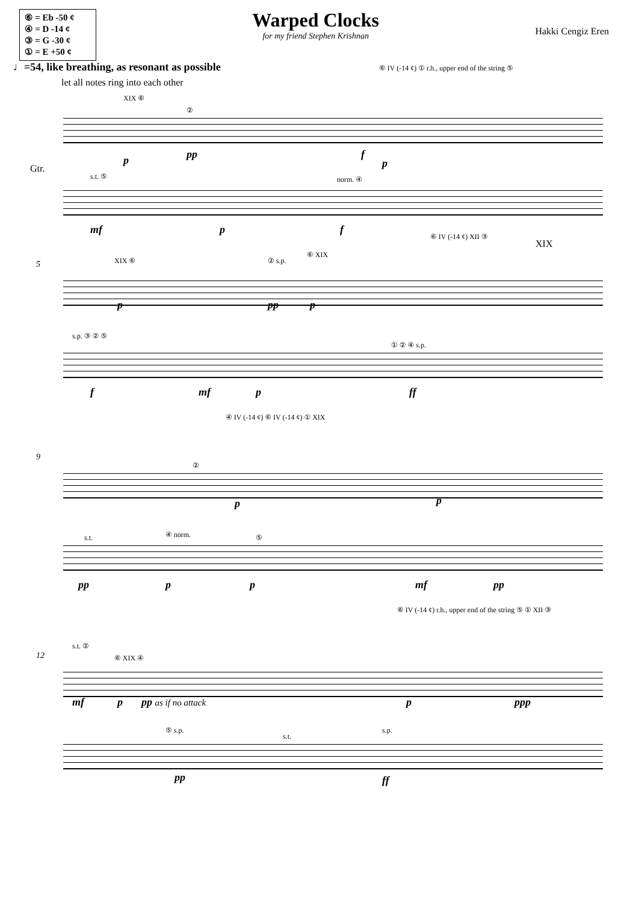⑥ = Eb -50 ¢
④ = D -14 ¢
③ = G -30 ¢
① = E +50 ¢
Warped Clocks
for my friend Stephen Krishnan
Hakki Cengiz Eren
♩=54, like breathing, as resonant as possible
let all notes ring into each other
Gtr.
XIX ⑥
②
⑥ IV (-14 ¢) ① r.h., upper end of the string ⑤
p pp f
p
s.t. ⑤ norm. ④
mf p f
5 XIX ⑥ ② s.p.
⑥ XIX
⑥ IV (-14 ¢) XII ③
XIX
p pp p
s.p. ③ ② ⑤
① ② ④ s.p.
f mf p ff
9
②
④ IV (-14 ¢) ⑥ IV (-14 ¢) ① XIX
p p
s.t. ④ norm. ⑤
pp p p mf pp
12
s.t. ②
⑥ XIX ④
⑥ IV (-14 ¢) r.h., upper end of the string ⑤ ① XII ③
mf p pp as if no attack p ppp
⑤ s.p.
s.t.
s.p.
pp ff